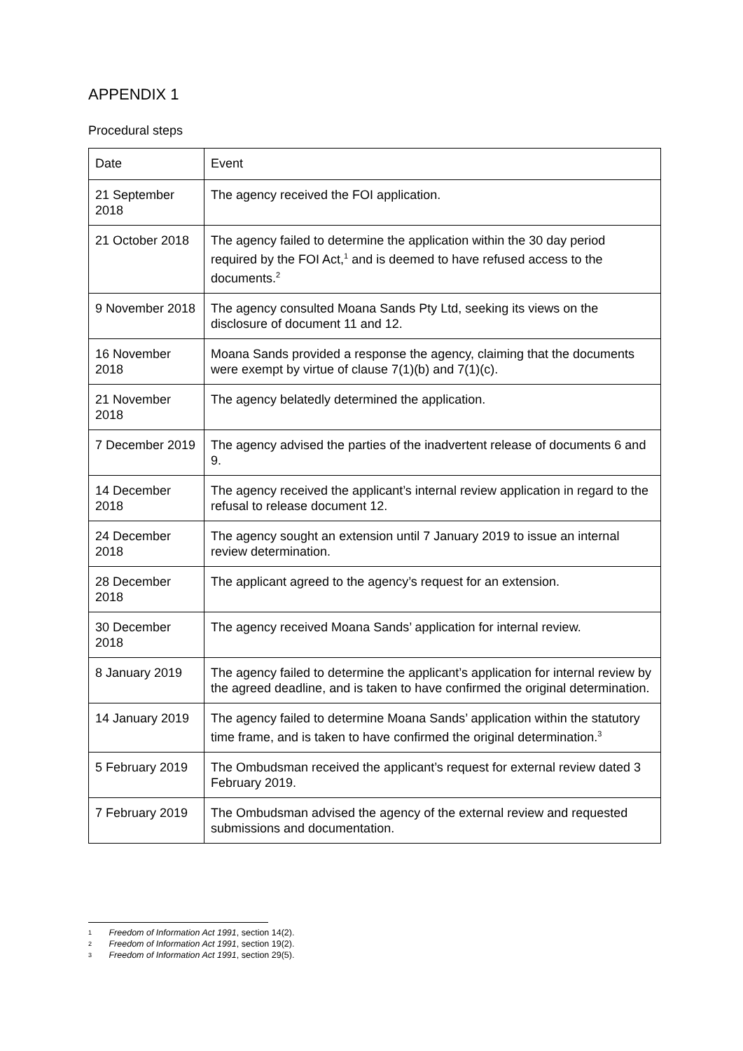APPENDIX 1
Procedural steps
| Date | Event |
| --- | --- |
| 21 September 2018 | The agency received the FOI application. |
| 21 October 2018 | The agency failed to determine the application within the 30 day period required by the FOI Act,<sup>1</sup> and is deemed to have refused access to the documents.<sup>2</sup> |
| 9 November 2018 | The agency consulted Moana Sands Pty Ltd, seeking its views on the disclosure of document 11 and 12. |
| 16 November 2018 | Moana Sands provided a response the agency, claiming that the documents were exempt by virtue of clause 7(1)(b) and 7(1)(c). |
| 21 November 2018 | The agency belatedly determined the application. |
| 7 December 2019 | The agency advised the parties of the inadvertent release of documents 6 and 9. |
| 14 December 2018 | The agency received the applicant’s internal review application in regard to the refusal to release document 12. |
| 24 December 2018 | The agency sought an extension until 7 January 2019 to issue an internal review determination. |
| 28 December 2018 | The applicant agreed to the agency’s request for an extension. |
| 30 December 2018 | The agency received Moana Sands’ application for internal review. |
| 8 January 2019 | The agency failed to determine the applicant’s application for internal review by the agreed deadline, and is taken to have confirmed the original determination. |
| 14 January 2019 | The agency failed to determine Moana Sands’ application within the statutory time frame, and is taken to have confirmed the original determination.<sup>3</sup> |
| 5 February 2019 | The Ombudsman received the applicant’s request for external review dated 3 February 2019. |
| 7 February 2019 | The Ombudsman advised the agency of the external review and requested submissions and documentation. |
1 Freedom of Information Act 1991, section 14(2).
2 Freedom of Information Act 1991, section 19(2).
3 Freedom of Information Act 1991, section 29(5).